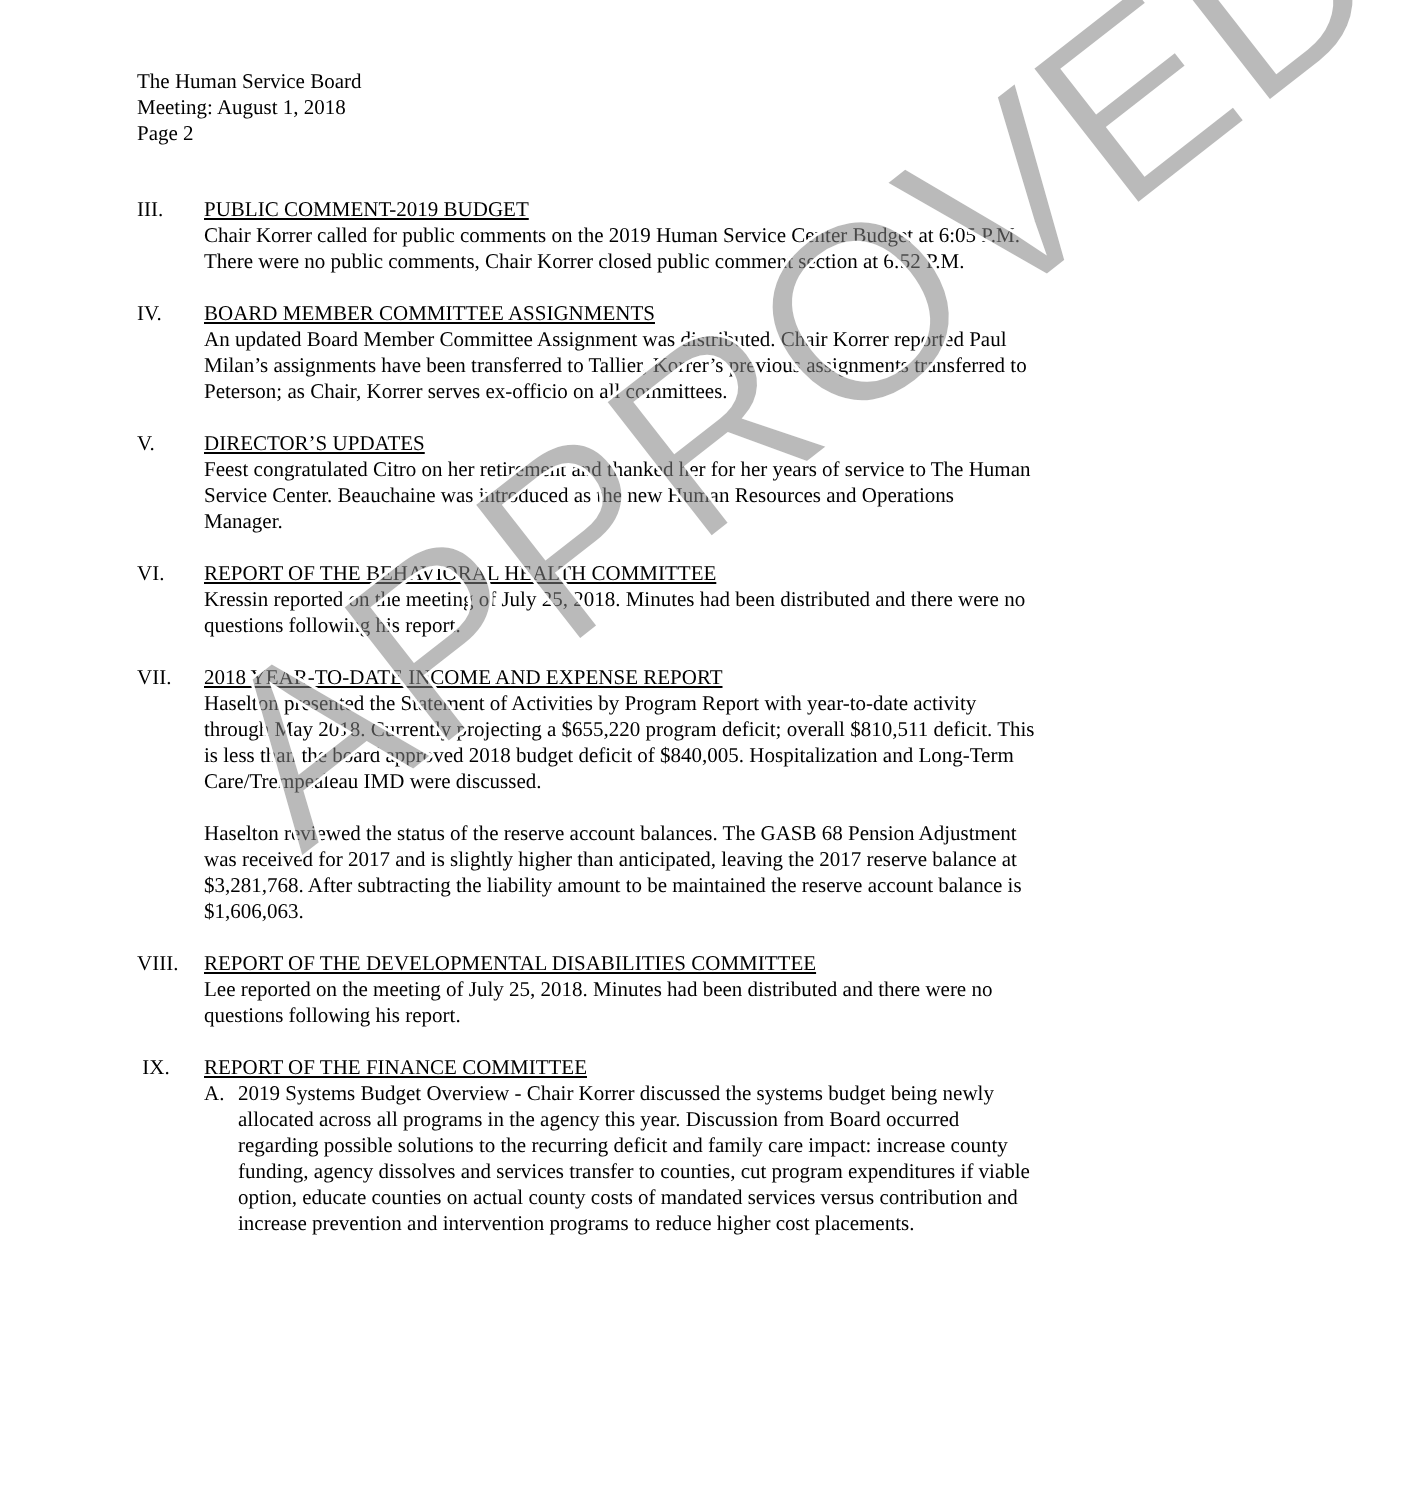The Human Service Board
Meeting: August 1, 2018
Page 2
III. PUBLIC COMMENT-2019 BUDGET
Chair Korrer called for public comments on the 2019 Human Service Center Budget at 6:05 P.M. There were no public comments, Chair Korrer closed public comment section at 6:52 P.M.
IV. BOARD MEMBER COMMITTEE ASSIGNMENTS
An updated Board Member Committee Assignment was distributed. Chair Korrer reported Paul Milan’s assignments have been transferred to Tallier, Korrer’s previous assignments transferred to Peterson; as Chair, Korrer serves ex-officio on all committees.
V. DIRECTOR’S UPDATES
Feest congratulated Citro on her retirement and thanked her for her years of service to The Human Service Center. Beauchaine was introduced as the new Human Resources and Operations Manager.
VI. REPORT OF THE BEHAVIORAL HEALTH COMMITTEE
Kressin reported on the meeting of July 25, 2018. Minutes had been distributed and there were no questions following his report.
VII. 2018 YEAR-TO-DATE INCOME AND EXPENSE REPORT
Haselton presented the Statement of Activities by Program Report with year-to-date activity through May 2018. Currently projecting a $655,220 program deficit; overall $810,511 deficit. This is less than the board approved 2018 budget deficit of $840,005. Hospitalization and Long-Term Care/Trempealeau IMD were discussed.
Haselton reviewed the status of the reserve account balances. The GASB 68 Pension Adjustment was received for 2017 and is slightly higher than anticipated, leaving the 2017 reserve balance at $3,281,768. After subtracting the liability amount to be maintained the reserve account balance is $1,606,063.
VIII. REPORT OF THE DEVELOPMENTAL DISABILITIES COMMITTEE
Lee reported on the meeting of July 25, 2018. Minutes had been distributed and there were no questions following his report.
IX. REPORT OF THE FINANCE COMMITTEE
A. 2019 Systems Budget Overview - Chair Korrer discussed the systems budget being newly allocated across all programs in the agency this year. Discussion from Board occurred regarding possible solutions to the recurring deficit and family care impact: increase county funding, agency dissolves and services transfer to counties, cut program expenditures if viable option, educate counties on actual county costs of mandated services versus contribution and increase prevention and intervention programs to reduce higher cost placements.
APPROVED